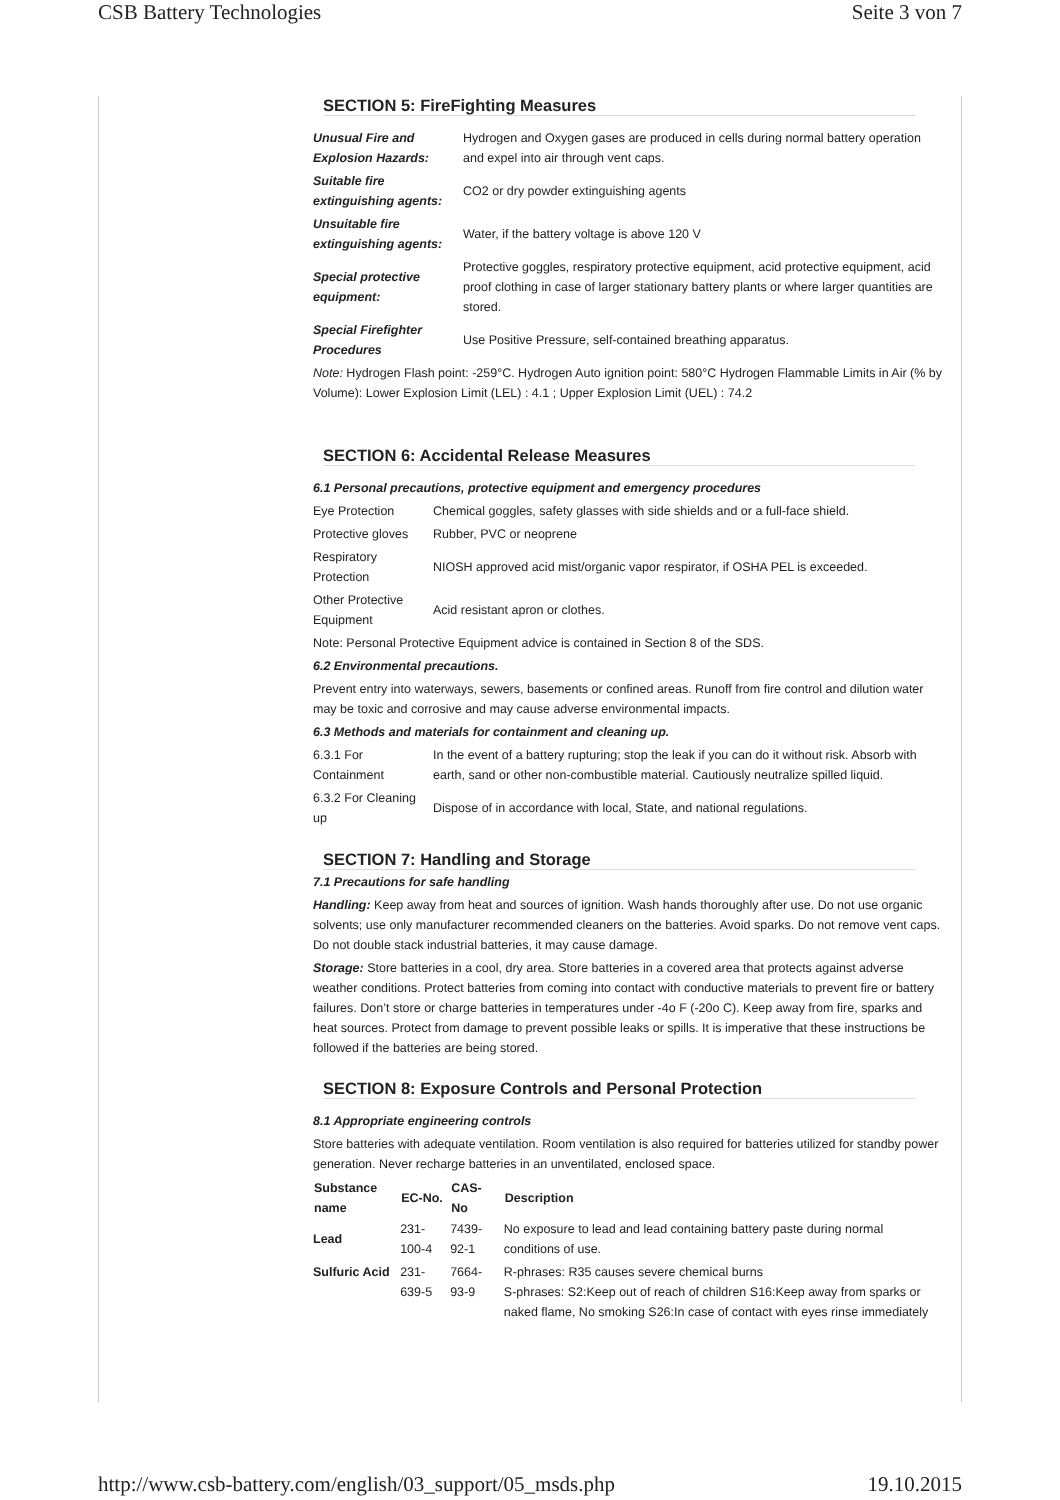CSB Battery Technologies Seite 3 von 7
SECTION 5: FireFighting Measures
| Unusual Fire and Explosion Hazards: | Hydrogen and Oxygen gases are produced in cells during normal battery operation and expel into air through vent caps. |
| Suitable fire extinguishing agents: | CO2 or dry powder extinguishing agents |
| Unsuitable fire extinguishing agents: | Water, if the battery voltage is above 120 V |
| Special protective equipment: | Protective goggles, respiratory protective equipment, acid protective equipment, acid proof clothing in case of larger stationary battery plants or where larger quantities are stored. |
| Special Firefighter Procedures | Use Positive Pressure, self-contained breathing apparatus. |
Note: Hydrogen Flash point: -259°C. Hydrogen Auto ignition point: 580°C Hydrogen Flammable Limits in Air (% by Volume): Lower Explosion Limit (LEL) : 4.1 ; Upper Explosion Limit (UEL) : 74.2
SECTION 6: Accidental Release Measures
6.1 Personal precautions, protective equipment and emergency procedures
| Eye Protection | Chemical goggles, safety glasses with side shields and or a full-face shield. |
| Protective gloves | Rubber, PVC or neoprene |
| Respiratory Protection | NIOSH approved acid mist/organic vapor respirator, if OSHA PEL is exceeded. |
| Other Protective Equipment | Acid resistant apron or clothes. |
Note: Personal Protective Equipment advice is contained in Section 8 of the SDS.
6.2 Environmental precautions.
Prevent entry into waterways, sewers, basements or confined areas. Runoff from fire control and dilution water may be toxic and corrosive and may cause adverse environmental impacts.
6.3 Methods and materials for containment and cleaning up.
| 6.3.1 For Containment | In the event of a battery rupturing; stop the leak if you can do it without risk. Absorb with earth, sand or other non-combustible material. Cautiously neutralize spilled liquid. |
| 6.3.2 For Cleaning up | Dispose of in accordance with local, State, and national regulations. |
SECTION 7: Handling and Storage
7.1 Precautions for safe handling
Handling: Keep away from heat and sources of ignition. Wash hands thoroughly after use. Do not use organic solvents; use only manufacturer recommended cleaners on the batteries. Avoid sparks. Do not remove vent caps. Do not double stack industrial batteries, it may cause damage.
Storage: Store batteries in a cool, dry area. Store batteries in a covered area that protects against adverse weather conditions. Protect batteries from coming into contact with conductive materials to prevent fire or battery failures. Don’t store or charge batteries in temperatures under -4o F (-20o C). Keep away from fire, sparks and heat sources. Protect from damage to prevent possible leaks or spills. It is imperative that these instructions be followed if the batteries are being stored.
SECTION 8: Exposure Controls and Personal Protection
8.1 Appropriate engineering controls
Store batteries with adequate ventilation. Room ventilation is also required for batteries utilized for standby power generation. Never recharge batteries in an unventilated, enclosed space.
| Substance name | EC-No. | CAS-No | Description |
| --- | --- | --- | --- |
| Lead | 231-100-4 | 7439-92-1 | No exposure to lead and lead containing battery paste during normal conditions of use. |
| Sulfuric Acid | 231-639-5 | 7664-93-9 | R-phrases: R35 causes severe chemical burns S-phrases: S2:Keep out of reach of children S16:Keep away from sparks or naked flame, No smoking S26:In case of contact with eyes rinse immediately |
http://www.csb-battery.com/english/03_support/05_msds.php 19.10.2015